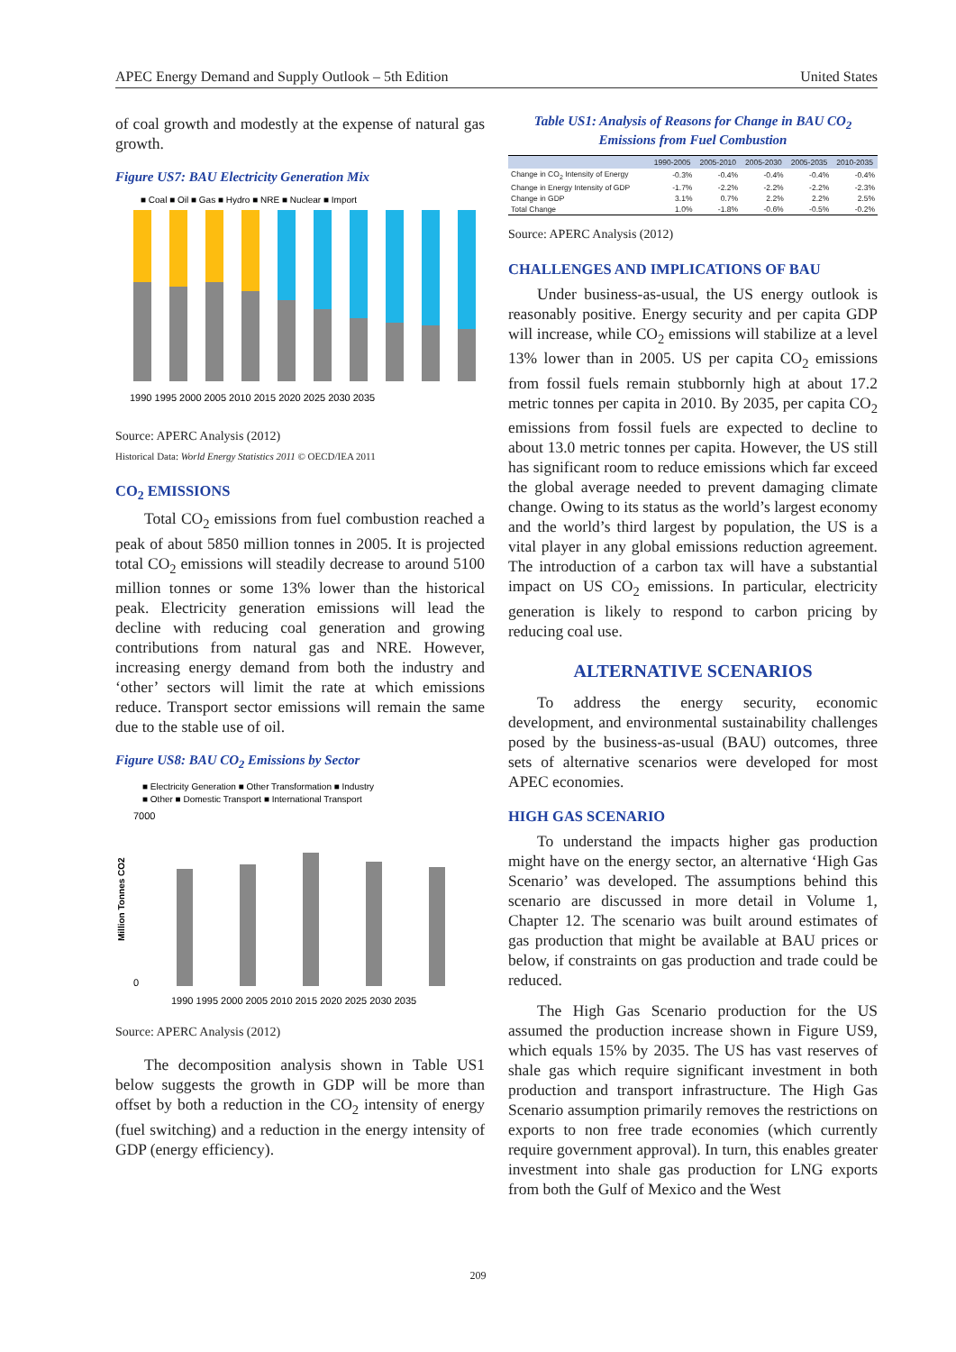APEC Energy Demand and Supply Outlook – 5th Edition United States
of coal growth and modestly at the expense of natural gas growth.
Figure US7: BAU Electricity Generation Mix
■ Coal ■ Oil ■ Gas ■ Hydro ■ NRE ■ Nuclear ■ Import
1990 1995 2000 2005 2010 2015 2020 2025 2030 2035
Source: APERC Analysis (2012)
Historical Data: World Energy Statistics 2011 © OECD/IEA 2011
CO<sub>2</sub> EMISSIONS
Total CO<sub>2</sub> emissions from fuel combustion reached a peak of about 5850 million tonnes in 2005. It is projected total CO<sub>2</sub> emissions will steadily decrease to around 5100 million tonnes or some 13% lower than the historical peak. Electricity generation emissions will lead the decline with reducing coal generation and growing contributions from natural gas and NRE. However, increasing energy demand from both the industry and ‘other’ sectors will limit the rate at which emissions reduce. Transport sector emissions will remain the same due to the stable use of oil.
Figure US8: BAU CO<sub>2</sub> Emissions by Sector
■ Electricity Generation ■ Other Transformation ■ Industry
■ Other ■ Domestic Transport ■ International Transport
7000
0
Million Tonnes CO2
1990 1995 2000 2005 2010 2015 2020 2025 2030 2035
Source: APERC Analysis (2012)
The decomposition analysis shown in Table US1 below suggests the growth in GDP will be more than offset by both a reduction in the CO<sub>2</sub> intensity of energy (fuel switching) and a reduction in the energy intensity of GDP (energy efficiency).
Table US1: Analysis of Reasons for Change in BAU CO<sub>2</sub> Emissions from Fuel Combustion
| | 1990-2005 | 2005-2010 | 2005-2030 | 2005-2035 | 2010-2035 |
| --- | --- | --- | --- | --- | --- |
| Change in CO<sub>2</sub> Intensity of Energy | -0.3% | -0.4% | -0.4% | -0.4% | -0.4% |
| Change in Energy Intensity of GDP | -1.7% | -2.2% | -2.2% | -2.2% | -2.3% |
| Change in GDP | 3.1% | 0.7% | 2.2% | 2.2% | 2.5% |
| Total Change | 1.0% | -1.8% | -0.6% | -0.5% | -0.2% |
Source: APERC Analysis (2012)
CHALLENGES AND IMPLICATIONS OF BAU
Under business-as-usual, the US energy outlook is reasonably positive. Energy security and per capita GDP will increase, while CO<sub>2</sub> emissions will stabilize at a level 13% lower than in 2005. US per capita CO<sub>2</sub> emissions from fossil fuels remain stubbornly high at about 17.2 metric tonnes per capita in 2010. By 2035, per capita CO<sub>2</sub> emissions from fossil fuels are expected to decline to about 13.0 metric tonnes per capita. However, the US still has significant room to reduce emissions which far exceed the global average needed to prevent damaging climate change. Owing to its status as the world’s largest economy and the world’s third largest by population, the US is a vital player in any global emissions reduction agreement. The introduction of a carbon tax will have a substantial impact on US CO<sub>2</sub> emissions. In particular, electricity generation is likely to respond to carbon pricing by reducing coal use.
ALTERNATIVE SCENARIOS
To address the energy security, economic development, and environmental sustainability challenges posed by the business-as-usual (BAU) outcomes, three sets of alternative scenarios were developed for most APEC economies.
HIGH GAS SCENARIO
To understand the impacts higher gas production might have on the energy sector, an alternative ‘High Gas Scenario’ was developed. The assumptions behind this scenario are discussed in more detail in Volume 1, Chapter 12. The scenario was built around estimates of gas production that might be available at BAU prices or below, if constraints on gas production and trade could be reduced.
The High Gas Scenario production for the US assumed the production increase shown in Figure US9, which equals 15% by 2035. The US has vast reserves of shale gas which require significant investment in both production and transport infrastructure. The High Gas Scenario assumption primarily removes the restrictions on exports to non free trade economies (which currently require government approval). In turn, this enables greater investment into shale gas production for LNG exports from both the Gulf of Mexico and the West
209